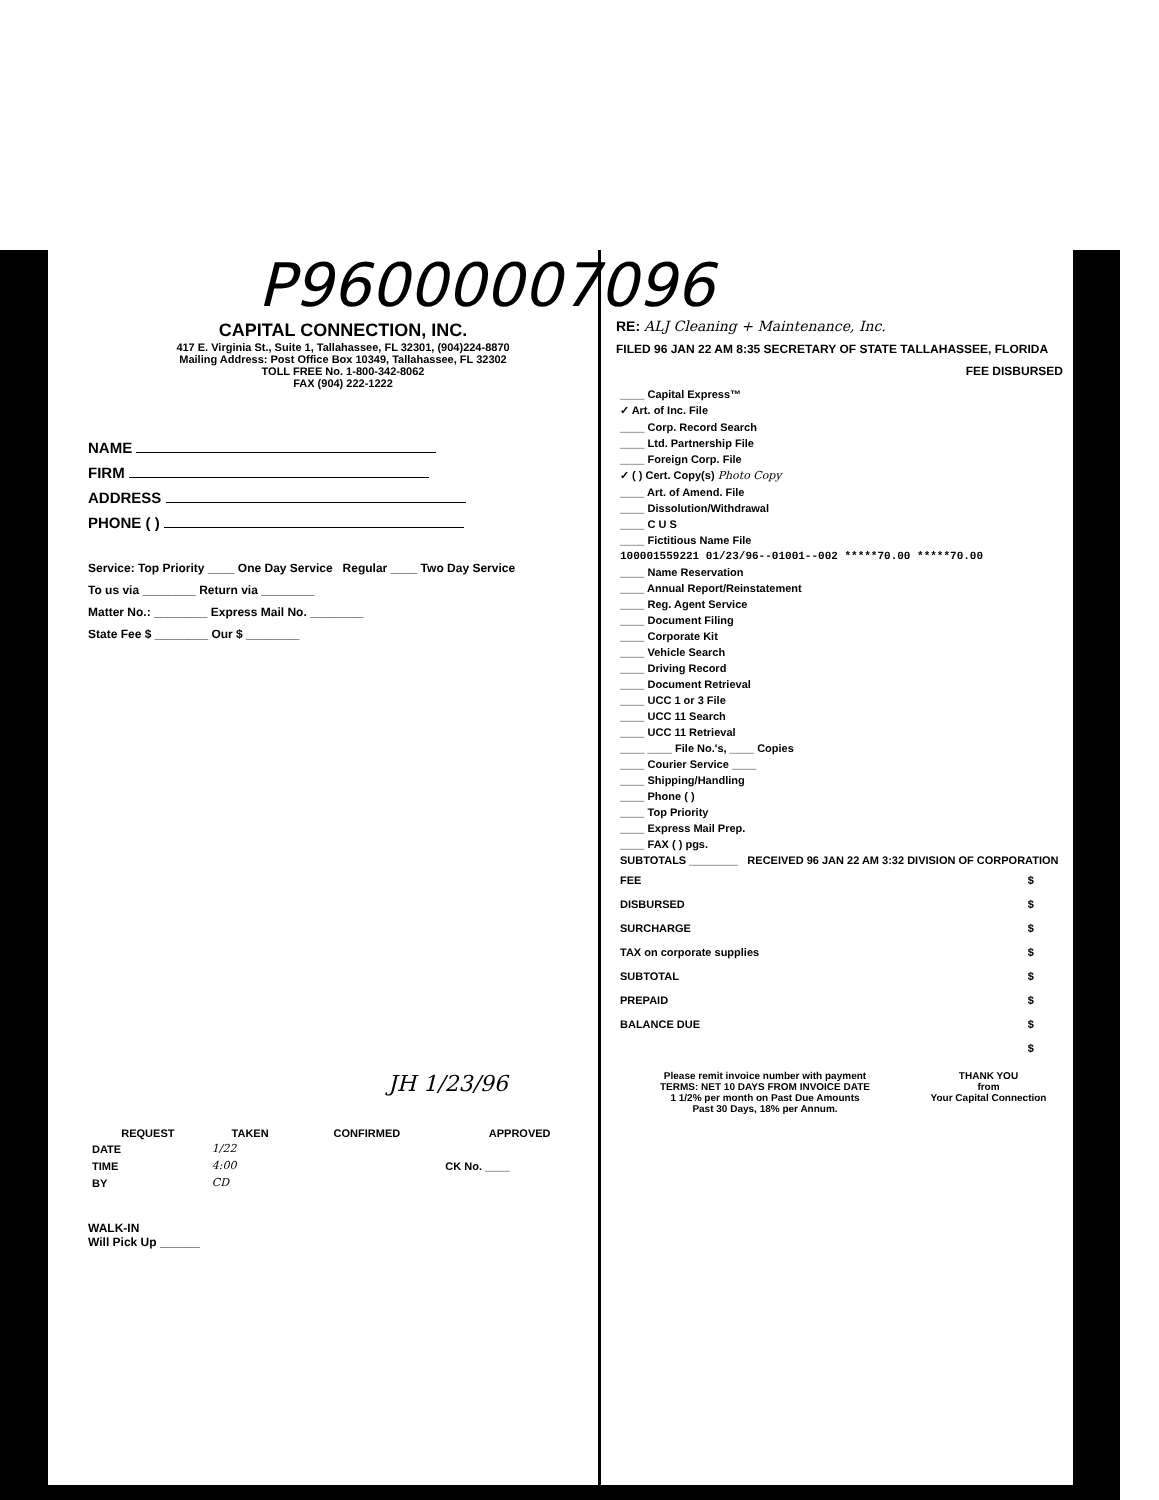P96000007096
CAPITAL CONNECTION, INC.
417 E. Virginia St., Suite 1, Tallahassee, FL 32301, (904)224-8870
Mailing Address: Post Office Box 10349, Tallahassee, FL 32302
TOLL FREE No. 1-800-342-8062
FAX (904) 222-1222
NAME
FIRM
ADDRESS
PHONE ( )
Service: Top Priority ____ One Day Service Regular ____ Two Day Service
To us via ________ Return via ________
Matter No.: ________ Express Mail No. ________
State Fee $ ________ Our $ ________
JH 1/23/96
| REQUEST | TAKEN | CONFIRMED | APPROVED |
| --- | --- | --- | --- |
| DATE | 1/22 | | |
| TIME | 4:00 | | CK No. ____ |
| BY | CD | | |
WALK-IN
Will Pick Up ______
RE: ALJ Cleaning + Maintenance, Inc.
FILED 96 JAN 22 AM 8:35 SECRETARY OF STATE TALLAHASSEE, FLORIDA
FEE DISBURSED
| ____ Capital Express™ |
| ✓ Art. of Inc. File |
| ____ Corp. Record Search |
| ____ Ltd. Partnership File |
| ____ Foreign Corp. File |
| ✓ ( ) Cert. Copy(s) Photo Copy |
| ____ Art. of Amend. File |
| ____ Dissolution/Withdrawal |
| ____ C U S |
| ____ Fictitious Name File |
| 100001559221 01/23/96--01001--002 *****70.00 *****70.00 |
| ____ Name Reservation |
| ____ Annual Report/Reinstatement |
| ____ Reg. Agent Service |
| ____ Document Filing |
| ____ Corporate Kit |
| ____ Vehicle Search |
| ____ Driving Record |
| ____ Document Retrieval |
| ____ UCC 1 or 3 File |
| ____ UCC 11 Search |
| ____ UCC 11 Retrieval |
| ____ ____ File No.'s, ____ Copies |
| ____ Courier Service ____ |
| ____ Shipping/Handling |
| ____ Phone ( ) |
| ____ Top Priority |
| ____ Express Mail Prep. |
| ____ FAX ( ) pgs. |
| SUBTOTALS ________ RECEIVED 96 JAN 22 AM 3:32 DIVISION OF CORPORATION |
| FEE | $ |
| DISBURSED | $ |
| SURCHARGE | $ |
| TAX on corporate supplies | $ |
| SUBTOTAL | $ |
| PREPAID | $ |
| BALANCE DUE | $ |
| | $ |
Please remit invoice number with payment
TERMS: NET 10 DAYS FROM INVOICE DATE
1 1/2% per month on Past Due Amounts
Past 30 Days, 18% per Annum.
THANK YOU
from
Your Capital Connection